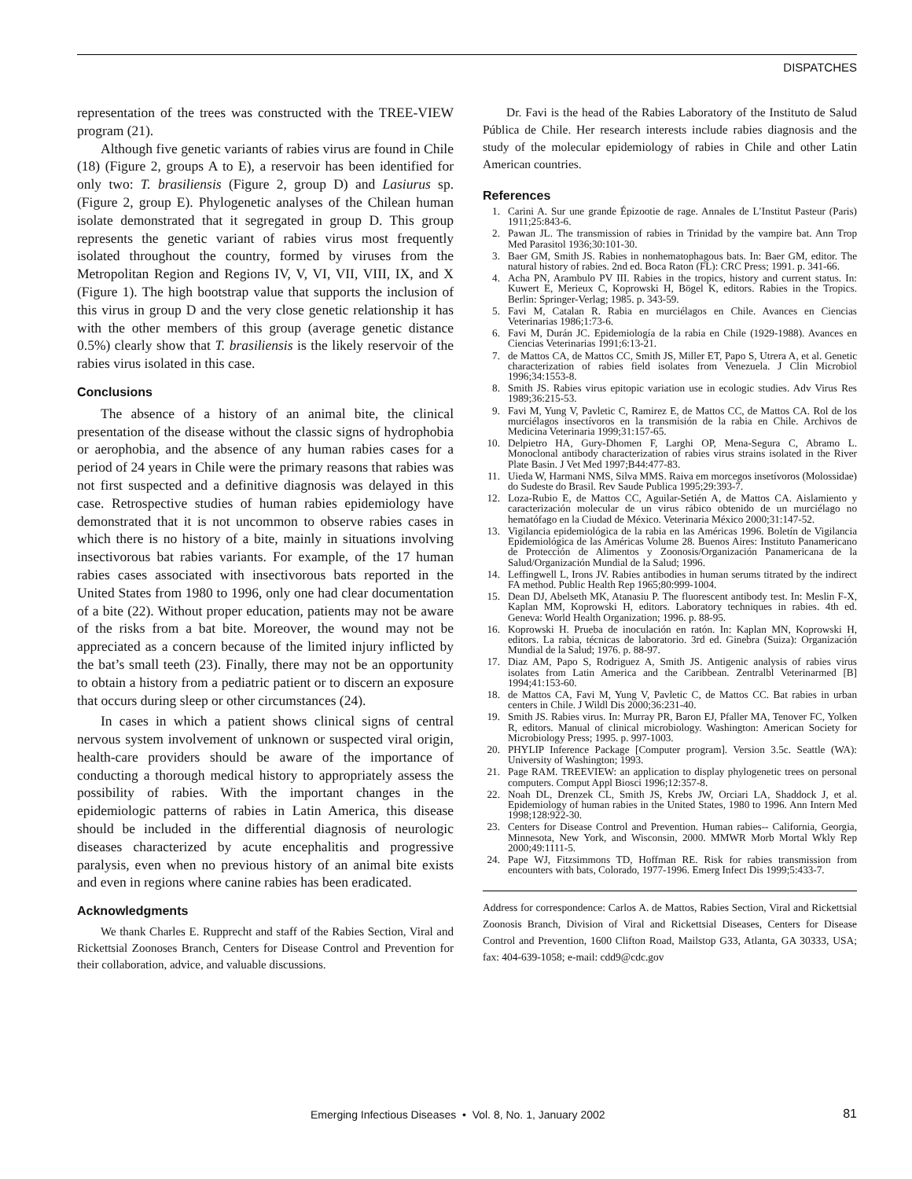DISPATCHES
representation of the trees was constructed with the TREE-VIEW program (21).
Although five genetic variants of rabies virus are found in Chile (18) (Figure 2, groups A to E), a reservoir has been identified for only two: T. brasiliensis (Figure 2, group D) and Lasiurus sp. (Figure 2, group E). Phylogenetic analyses of the Chilean human isolate demonstrated that it segregated in group D. This group represents the genetic variant of rabies virus most frequently isolated throughout the country, formed by viruses from the Metropolitan Region and Regions IV, V, VI, VII, VIII, IX, and X (Figure 1). The high bootstrap value that supports the inclusion of this virus in group D and the very close genetic relationship it has with the other members of this group (average genetic distance 0.5%) clearly show that T. brasiliensis is the likely reservoir of the rabies virus isolated in this case.
Conclusions
The absence of a history of an animal bite, the clinical presentation of the disease without the classic signs of hydrophobia or aerophobia, and the absence of any human rabies cases for a period of 24 years in Chile were the primary reasons that rabies was not first suspected and a definitive diagnosis was delayed in this case. Retrospective studies of human rabies epidemiology have demonstrated that it is not uncommon to observe rabies cases in which there is no history of a bite, mainly in situations involving insectivorous bat rabies variants. For example, of the 17 human rabies cases associated with insectivorous bats reported in the United States from 1980 to 1996, only one had clear documentation of a bite (22). Without proper education, patients may not be aware of the risks from a bat bite. Moreover, the wound may not be appreciated as a concern because of the limited injury inflicted by the bat’s small teeth (23). Finally, there may not be an opportunity to obtain a history from a pediatric patient or to discern an exposure that occurs during sleep or other circumstances (24).
In cases in which a patient shows clinical signs of central nervous system involvement of unknown or suspected viral origin, health-care providers should be aware of the importance of conducting a thorough medical history to appropriately assess the possibility of rabies. With the important changes in the epidemiologic patterns of rabies in Latin America, this disease should be included in the differential diagnosis of neurologic diseases characterized by acute encephalitis and progressive paralysis, even when no previous history of an animal bite exists and even in regions where canine rabies has been eradicated.
Acknowledgments
We thank Charles E. Rupprecht and staff of the Rabies Section, Viral and Rickettsial Zoonoses Branch, Centers for Disease Control and Prevention for their collaboration, advice, and valuable discussions.
Dr. Favi is the head of the Rabies Laboratory of the Instituto de Salud Pública de Chile. Her research interests include rabies diagnosis and the study of the molecular epidemiology of rabies in Chile and other Latin American countries.
References
1. Carini A. Sur une grande Épizootie de rage. Annales de L’Institut Pasteur (Paris) 1911;25:843-6.
2. Pawan JL. The transmission of rabies in Trinidad by the vampire bat. Ann Trop Med Parasitol 1936;30:101-30.
3. Baer GM, Smith JS. Rabies in nonhematophagous bats. In: Baer GM, editor. The natural history of rabies. 2nd ed. Boca Raton (FL): CRC Press; 1991. p. 341-66.
4. Acha PN, Arambulo PV III. Rabies in the tropics, history and current status. In: Kuwert E, Merieux C, Koprowski H, Bögel K, editors. Rabies in the Tropics. Berlin: Springer-Verlag; 1985. p. 343-59.
5. Favi M, Catalan R. Rabia en murciélagos en Chile. Avances en Ciencias Veterinarias 1986;1:73-6.
6. Favi M, Durán JC. Epidemiología de la rabia en Chile (1929-1988). Avances en Ciencias Veterinarias 1991;6:13-21.
7. de Mattos CA, de Mattos CC, Smith JS, Miller ET, Papo S, Utrera A, et al. Genetic characterization of rabies field isolates from Venezuela. J Clin Microbiol 1996;34:1553-8.
8. Smith JS. Rabies virus epitopic variation use in ecologic studies. Adv Virus Res 1989;36:215-53.
9. Favi M, Yung V, Pavletic C, Ramirez E, de Mattos CC, de Mattos CA. Rol de los murciélagos insectívoros en la transmisión de la rabia en Chile. Archivos de Medicina Veterinaria 1999;31:157-65.
10. Delpietro HA, Gury-Dhomen F, Larghi OP, Mena-Segura C, Abramo L. Monoclonal antibody characterization of rabies virus strains isolated in the River Plate Basin. J Vet Med 1997;B44:477-83.
11. Uieda W, Harmani NMS, Silva MMS. Raiva em morcegos insetívoros (Molossidae) do Sudeste do Brasil. Rev Saude Publica 1995;29:393-7.
12. Loza-Rubio E, de Mattos CC, Aguilar-Setién A, de Mattos CA. Aislamiento y caracterización molecular de un virus rábico obtenido de un murciélago no hematófago en la Ciudad de México. Veterinaria México 2000;31:147-52.
13. Vigilancia epidemiológica de la rabia en las Américas 1996. Boletín de Vigilancia Epidemiológica de las Américas Volume 28. Buenos Aires: Instituto Panamericano de Protección de Alimentos y Zoonosis/Organización Panamericana de la Salud/Organización Mundial de la Salud; 1996.
14. Leffingwell L, Irons JV. Rabies antibodies in human serums titrated by the indirect FA method. Public Health Rep 1965;80:999-1004.
15. Dean DJ, Abelseth MK, Atanasiu P. The fluorescent antibody test. In: Meslin F-X, Kaplan MM, Koprowski H, editors. Laboratory techniques in rabies. 4th ed. Geneva: World Health Organization; 1996. p. 88-95.
16. Koprowski H. Prueba de inoculación en ratón. In: Kaplan MN, Koprowski H, editors. La rabia, técnicas de laboratorio. 3rd ed. Ginebra (Suiza): Organización Mundial de la Salud; 1976. p. 88-97.
17. Diaz AM, Papo S, Rodriguez A, Smith JS. Antigenic analysis of rabies virus isolates from Latin America and the Caribbean. Zentralbl Veterinarmed [B] 1994;41:153-60.
18. de Mattos CA, Favi M, Yung V, Pavletic C, de Mattos CC. Bat rabies in urban centers in Chile. J Wildl Dis 2000;36:231-40.
19. Smith JS. Rabies virus. In: Murray PR, Baron EJ, Pfaller MA, Tenover FC, Yolken R, editors. Manual of clinical microbiology. Washington: American Society for Microbiology Press; 1995. p. 997-1003.
20. PHYLIP Inference Package [Computer program]. Version 3.5c. Seattle (WA): University of Washington; 1993.
21. Page RAM. TREEVIEW: an application to display phylogenetic trees on personal computers. Comput Appl Biosci 1996;12:357-8.
22. Noah DL, Drenzek CL, Smith JS, Krebs JW, Orciari LA, Shaddock J, et al. Epidemiology of human rabies in the United States, 1980 to 1996. Ann Intern Med 1998;128:922-30.
23. Centers for Disease Control and Prevention. Human rabies-- California, Georgia, Minnesota, New York, and Wisconsin, 2000. MMWR Morb Mortal Wkly Rep 2000;49:1111-5.
24. Pape WJ, Fitzsimmons TD, Hoffman RE. Risk for rabies transmission from encounters with bats, Colorado, 1977-1996. Emerg Infect Dis 1999;5:433-7.
Address for correspondence: Carlos A. de Mattos, Rabies Section, Viral and Rickettsial Zoonosis Branch, Division of Viral and Rickettsial Diseases, Centers for Disease Control and Prevention, 1600 Clifton Road, Mailstop G33, Atlanta, GA 30333, USA; fax: 404-639-1058; e-mail: cdd9@cdc.gov
Emerging Infectious Diseases • Vol. 8, No. 1, January 2002 81